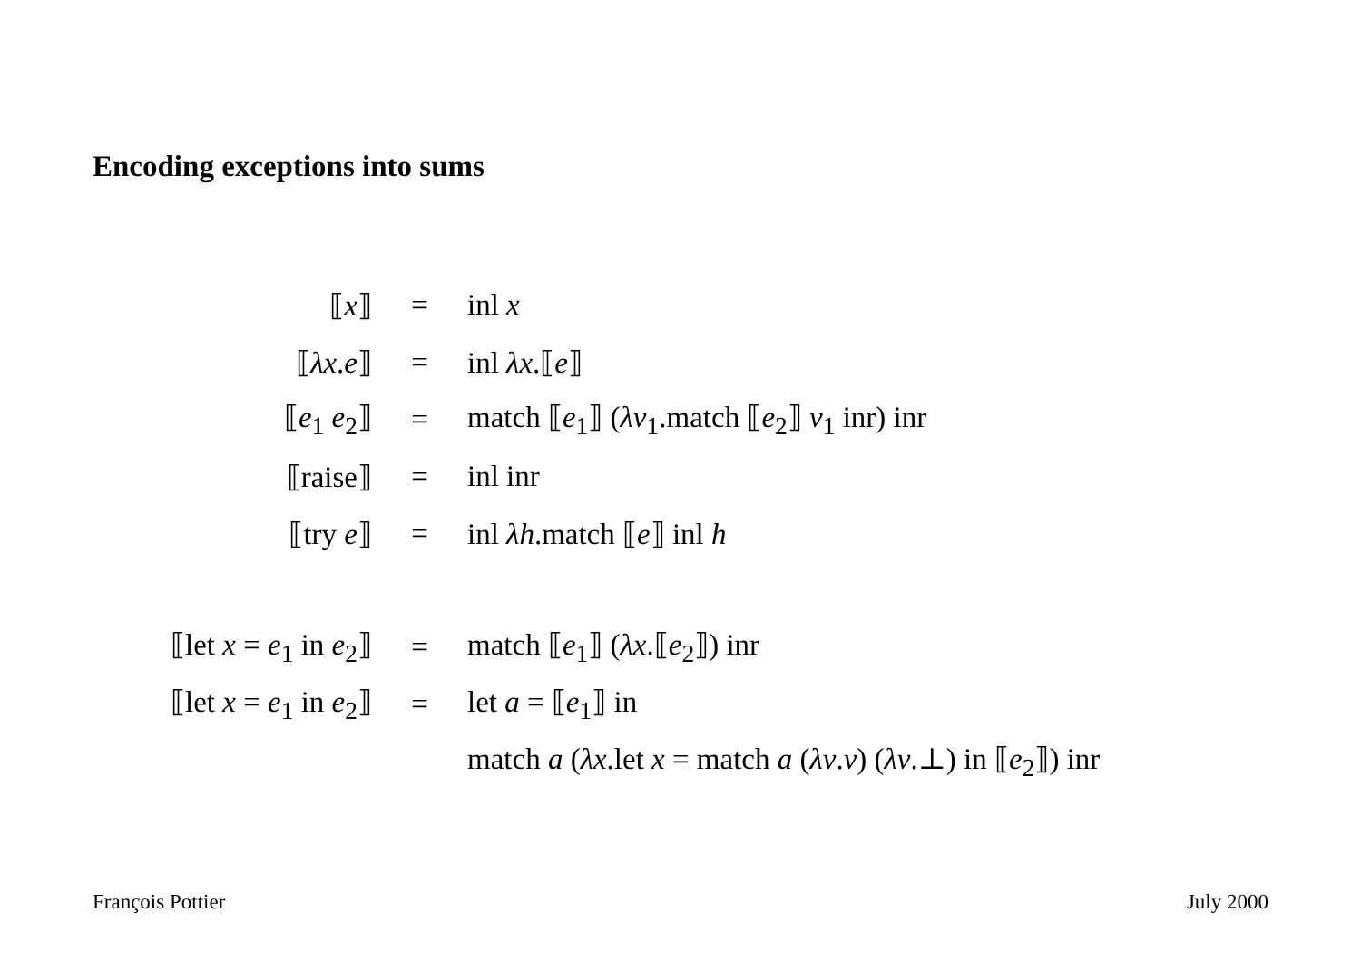Encoding exceptions into sums
| ⟦ x ⟧ | = | inl x |
| ⟦ λx . e ⟧ | = | inl λx .⟦ e ⟧ |
| ⟦ e<sub>1</sub> e<sub>2</sub>⟧ | = | match ⟦ e<sub>1</sub>⟧ ( λv<sub>1</sub>.match ⟦ e<sub>2</sub>⟧ v<sub>1</sub> inr) inr |
| ⟦raise⟧ | = | inl inr |
| ⟦try e ⟧ | = | inl λh .match ⟦ e ⟧ inl h |
| ⟦let x = e<sub>1</sub> in e<sub>2</sub>⟧ | = | match ⟦ e<sub>1</sub>⟧ ( λx .⟦ e<sub>2</sub>⟧) inr |
| ⟦let x = e<sub>1</sub> in e<sub>2</sub>⟧ | = | let a = ⟦ e<sub>1</sub>⟧ in |
| | | match a ( λx .let x = match a ( λv . v ) ( λv .⊥) in ⟦ e<sub>2</sub>⟧) inr |
François Pottier July 2000